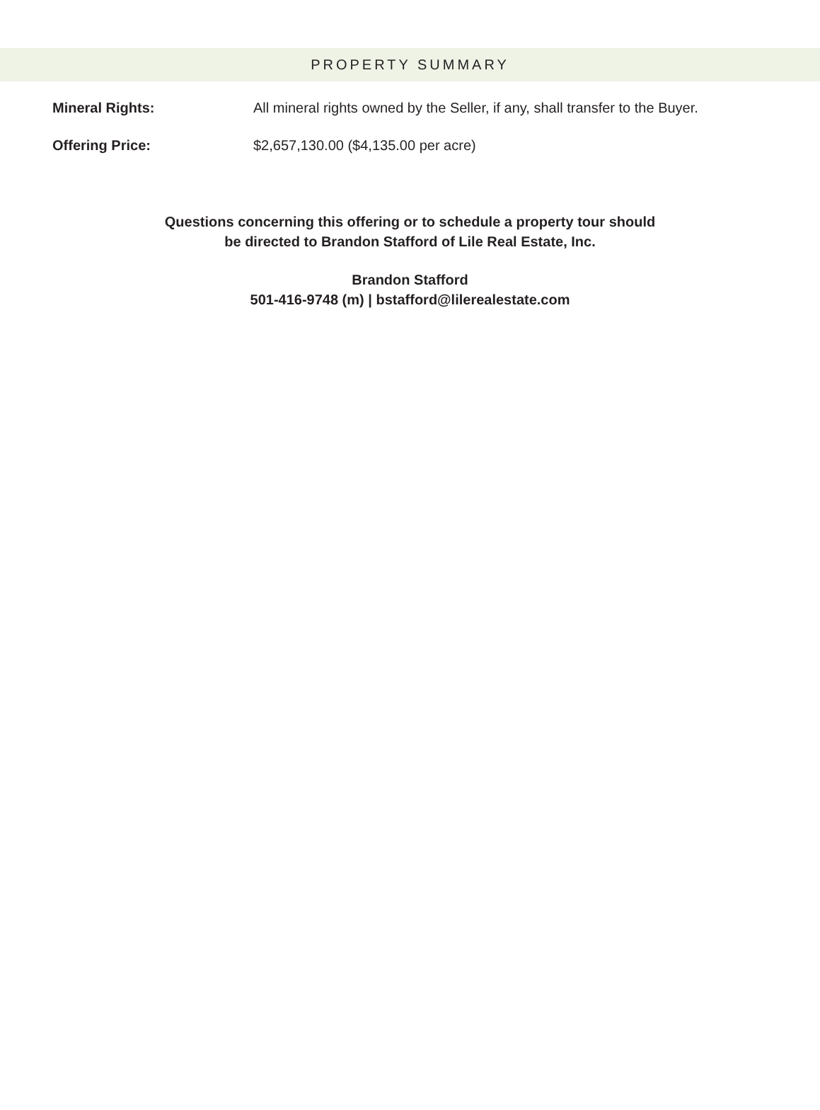PROPERTY SUMMARY
Mineral Rights: All mineral rights owned by the Seller, if any, shall transfer to the Buyer.
Offering Price: $2,657,130.00 ($4,135.00 per acre)
Questions concerning this offering or to schedule a property tour should
be directed to Brandon Stafford of Lile Real Estate, Inc.
Brandon Stafford
501-416-9748 (m) | bstafford@lilerealestate.com